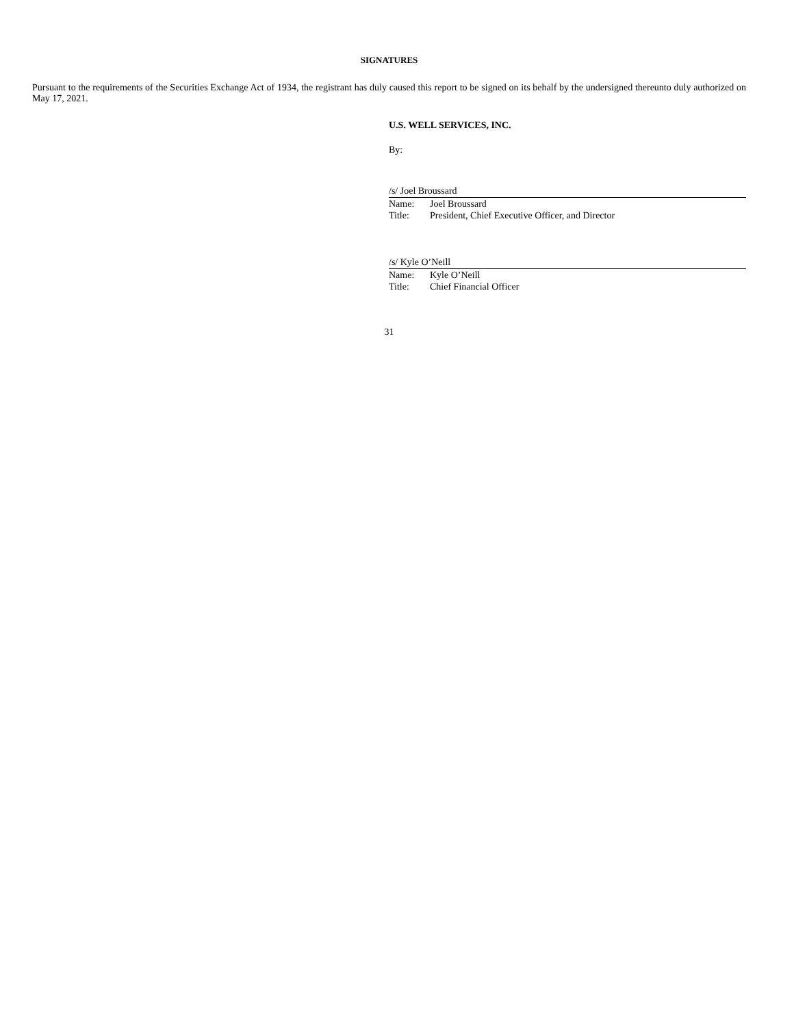SIGNATURES
Pursuant to the requirements of the Securities Exchange Act of 1934, the registrant has duly caused this report to be signed on its behalf by the undersigned thereunto duly authorized on May 17, 2021.
U.S. WELL SERVICES, INC.
By:
/s/ Joel Broussard
| Name: | Joel Broussard |
| Title: | President, Chief Executive Officer, and Director |
/s/ Kyle O’Neill
| Name: | Kyle O’Neill |
| Title: | Chief Financial Officer |
31